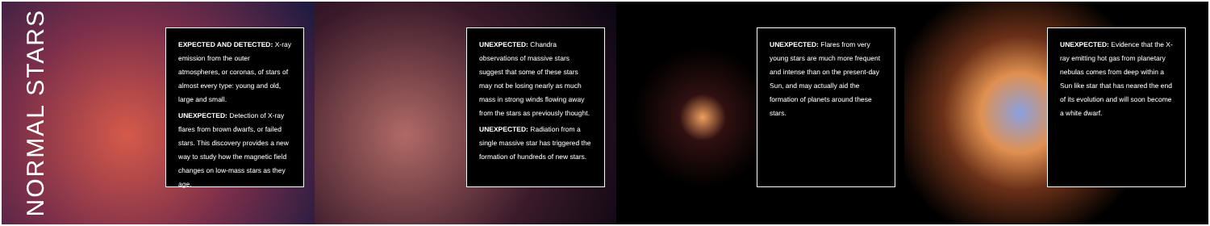NORMAL STARS
EXPECTED AND DETECTED: X-ray emission from the outer atmospheres, or coronas, of stars of almost every type: young and old, large and small.
UNEXPECTED: Detection of X-ray flares from brown dwarfs, or failed stars. This discovery provides a new way to study how the magnetic field changes on low-mass stars as they age.
UNEXPECTED: Chandra observations of massive stars suggest that some of these stars may not be losing nearly as much mass in strong winds flowing away from the stars as previously thought.
UNEXPECTED: Radiation from a single massive star has triggered the formation of hundreds of new stars.
UNEXPECTED: Flares from very young stars are much more frequent and intense than on the present-day Sun, and may actually aid the formation of planets around these stars.
UNEXPECTED: Evidence that the X-ray emitting hot gas from planetary nebulas comes from deep within a Sun like star that has neared the end of its evolution and will soon become a white dwarf.